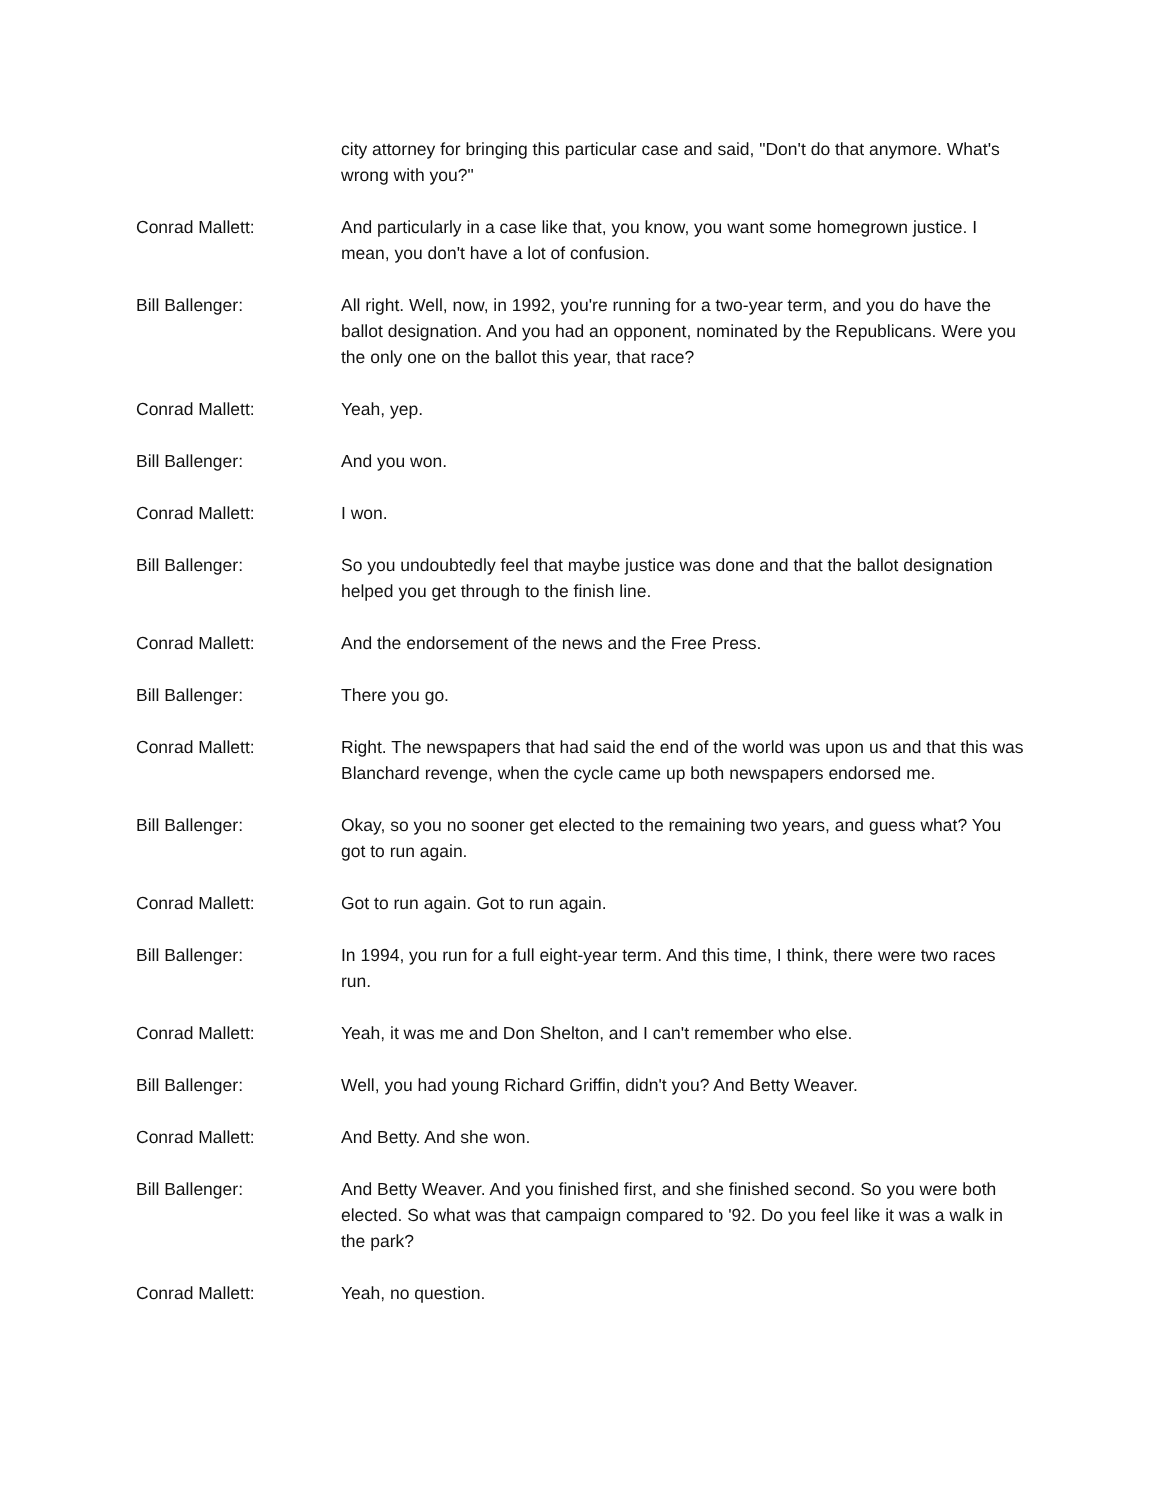city attorney for bringing this particular case and said, "Don't do that anymore. What's wrong with you?"
Conrad Mallett: And particularly in a case like that, you know, you want some homegrown justice. I mean, you don't have a lot of confusion.
Bill Ballenger: All right. Well, now, in 1992, you're running for a two-year term, and you do have the ballot designation. And you had an opponent, nominated by the Republicans. Were you the only one on the ballot this year, that race?
Conrad Mallett: Yeah, yep.
Bill Ballenger: And you won.
Conrad Mallett: I won.
Bill Ballenger: So you undoubtedly feel that maybe justice was done and that the ballot designation helped you get through to the finish line.
Conrad Mallett: And the endorsement of the news and the Free Press.
Bill Ballenger: There you go.
Conrad Mallett: Right. The newspapers that had said the end of the world was upon us and that this was Blanchard revenge, when the cycle came up both newspapers endorsed me.
Bill Ballenger: Okay, so you no sooner get elected to the remaining two years, and guess what? You got to run again.
Conrad Mallett: Got to run again. Got to run again.
Bill Ballenger: In 1994, you run for a full eight-year term. And this time, I think, there were two races run.
Conrad Mallett: Yeah, it was me and Don Shelton, and I can't remember who else.
Bill Ballenger: Well, you had young Richard Griffin, didn't you? And Betty Weaver.
Conrad Mallett: And Betty. And she won.
Bill Ballenger: And Betty Weaver. And you finished first, and she finished second. So you were both elected. So what was that campaign compared to '92. Do you feel like it was a walk in the park?
Conrad Mallett: Yeah, no question.